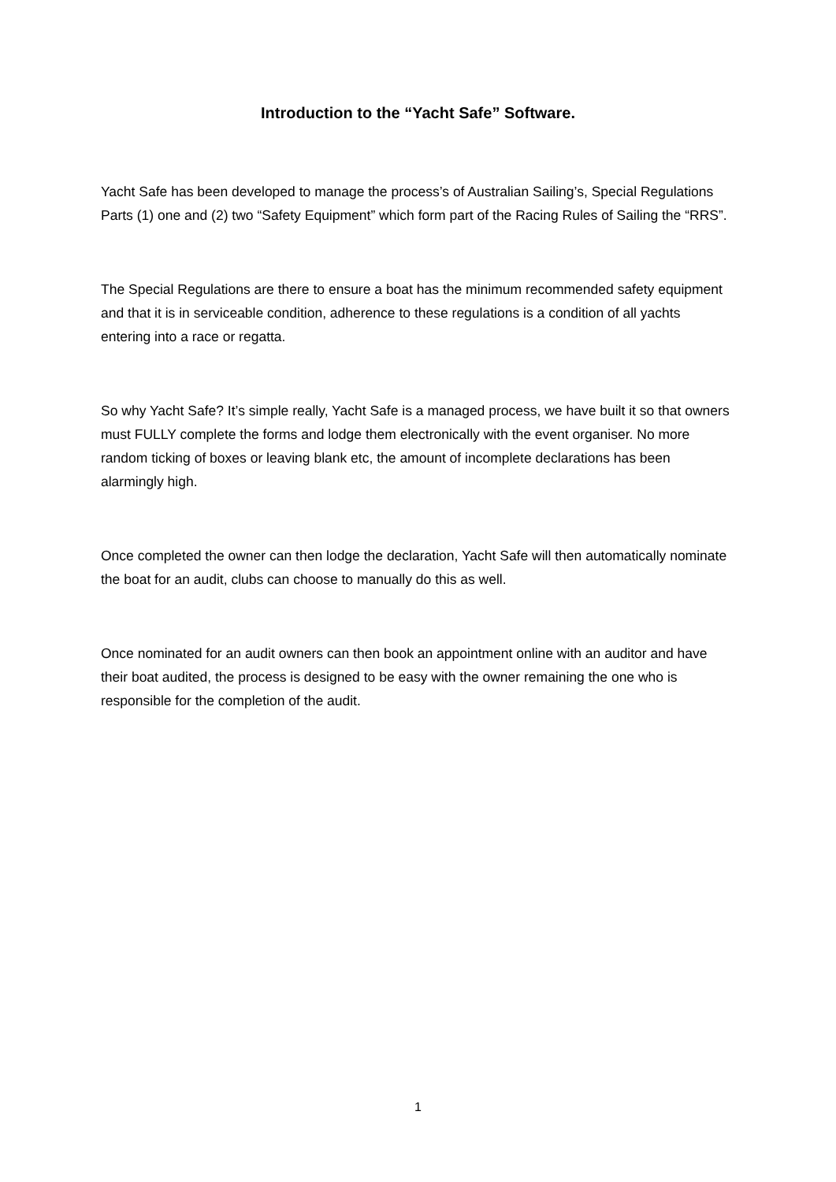Introduction to the “Yacht Safe” Software.
Yacht Safe has been developed to manage the process’s of Australian Sailing’s, Special Regulations Parts (1) one and (2) two “Safety Equipment” which form part of the Racing Rules of Sailing the “RRS”.
The Special Regulations are there to ensure a boat has the minimum recommended safety equipment and that it is in serviceable condition, adherence to these regulations is a condition of all yachts entering into a race or regatta.
So why Yacht Safe? It’s simple really, Yacht Safe is a managed process, we have built it so that owners must FULLY complete the forms and lodge them electronically with the event organiser. No more random ticking of boxes or leaving blank etc, the amount of incomplete declarations has been alarmingly high.
Once completed the owner can then lodge the declaration, Yacht Safe will then automatically nominate the boat for an audit, clubs can choose to manually do this as well.
Once nominated for an audit owners can then book an appointment online with an auditor and have their boat audited, the process is designed to be easy with the owner remaining the one who is responsible for the completion of the audit.
1